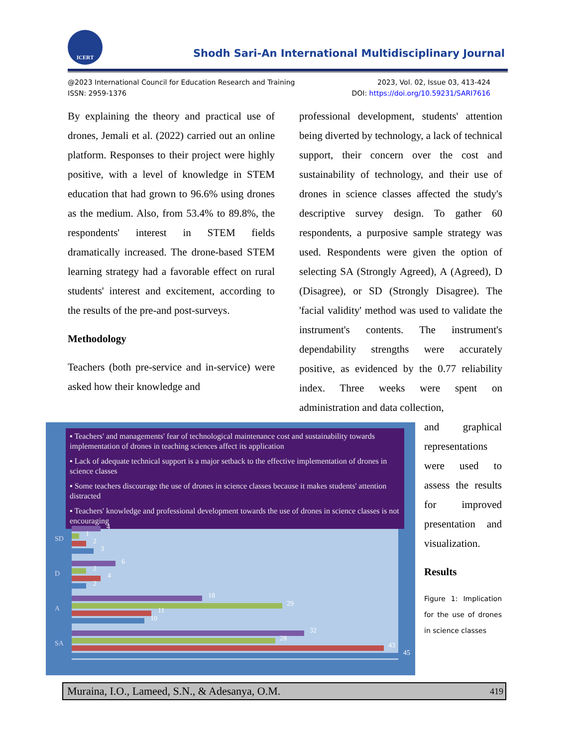ICERT
Shodh Sari-An International Multidisciplinary Journal
@2023 International Council for Education Research and Training
ISSN: 2959-1376
2023, Vol. 02, Issue 03, 413-424
DOI: https://doi.org/10.59231/SARI7616
By explaining the theory and practical use of drones, Jemali et al. (2022) carried out an online platform. Responses to their project were highly positive, with a level of knowledge in STEM education that had grown to 96.6% using drones as the medium. Also, from 53.4% to 89.8%, the respondents' interest in STEM fields dramatically increased. The drone-based STEM learning strategy had a favorable effect on rural students' interest and excitement, according to the results of the pre-and post-surveys.
Methodology
Teachers (both pre-service and in-service) were asked how their knowledge and
professional development, students' attention being diverted by technology, a lack of technical support, their concern over the cost and sustainability of technology, and their use of drones in science classes affected the study's descriptive survey design. To gather 60 respondents, a purposive sample strategy was used. Respondents were given the option of selecting SA (Strongly Agreed), A (Agreed), D (Disagree), or SD (Strongly Disagree). The 'facial validity' method was used to validate the instrument's contents. The instrument's dependability strengths were accurately positive, as evidenced by the 0.77 reliability index. Three weeks were spent on administration and data collection,
and graphical representations were used to assess the results for improved presentation and visualization.
Results
Figure 1: Implication for the use of drones in science classes
▪ Teachers' and managements' fear of technological maintenance cost and sustainability towards implementation of drones in teaching sciences affect its application
▪ Lack of adequate technical support is a major setback to the effective implementation of drones in science classes
▪ Some teachers discourage the use of drones in science classes because it makes students' attention distracted
▪ Teachers' knowledge and professional development towards the use of drones in science classes is not encouraging
SD
D
A
SA
4
1
2
3
6
2
4
2
18
29
11
10
32
28
43
45
Muraina, I.O., Lameed, S.N., & Adesanya, O.M. 419